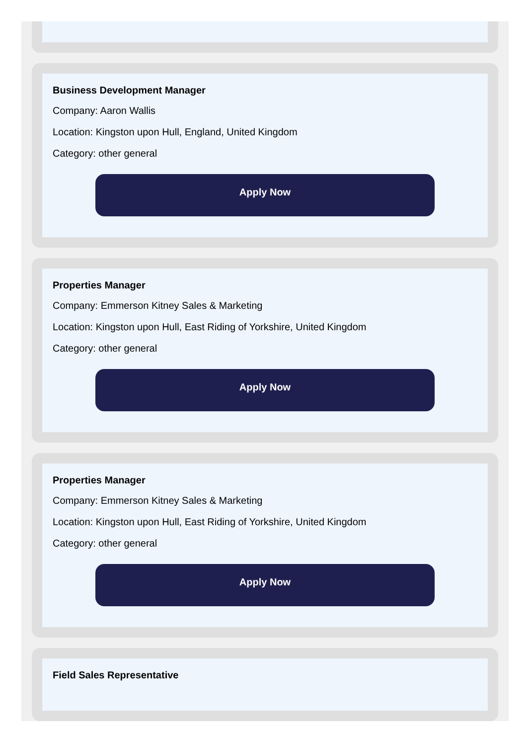Business Development Manager
Company: Aaron Wallis
Location: Kingston upon Hull, England, United Kingdom
Category: other general
Apply Now
Properties Manager
Company: Emmerson Kitney Sales & Marketing
Location: Kingston upon Hull, East Riding of Yorkshire, United Kingdom
Category: other general
Apply Now
Properties Manager
Company: Emmerson Kitney Sales & Marketing
Location: Kingston upon Hull, East Riding of Yorkshire, United Kingdom
Category: other general
Apply Now
Field Sales Representative